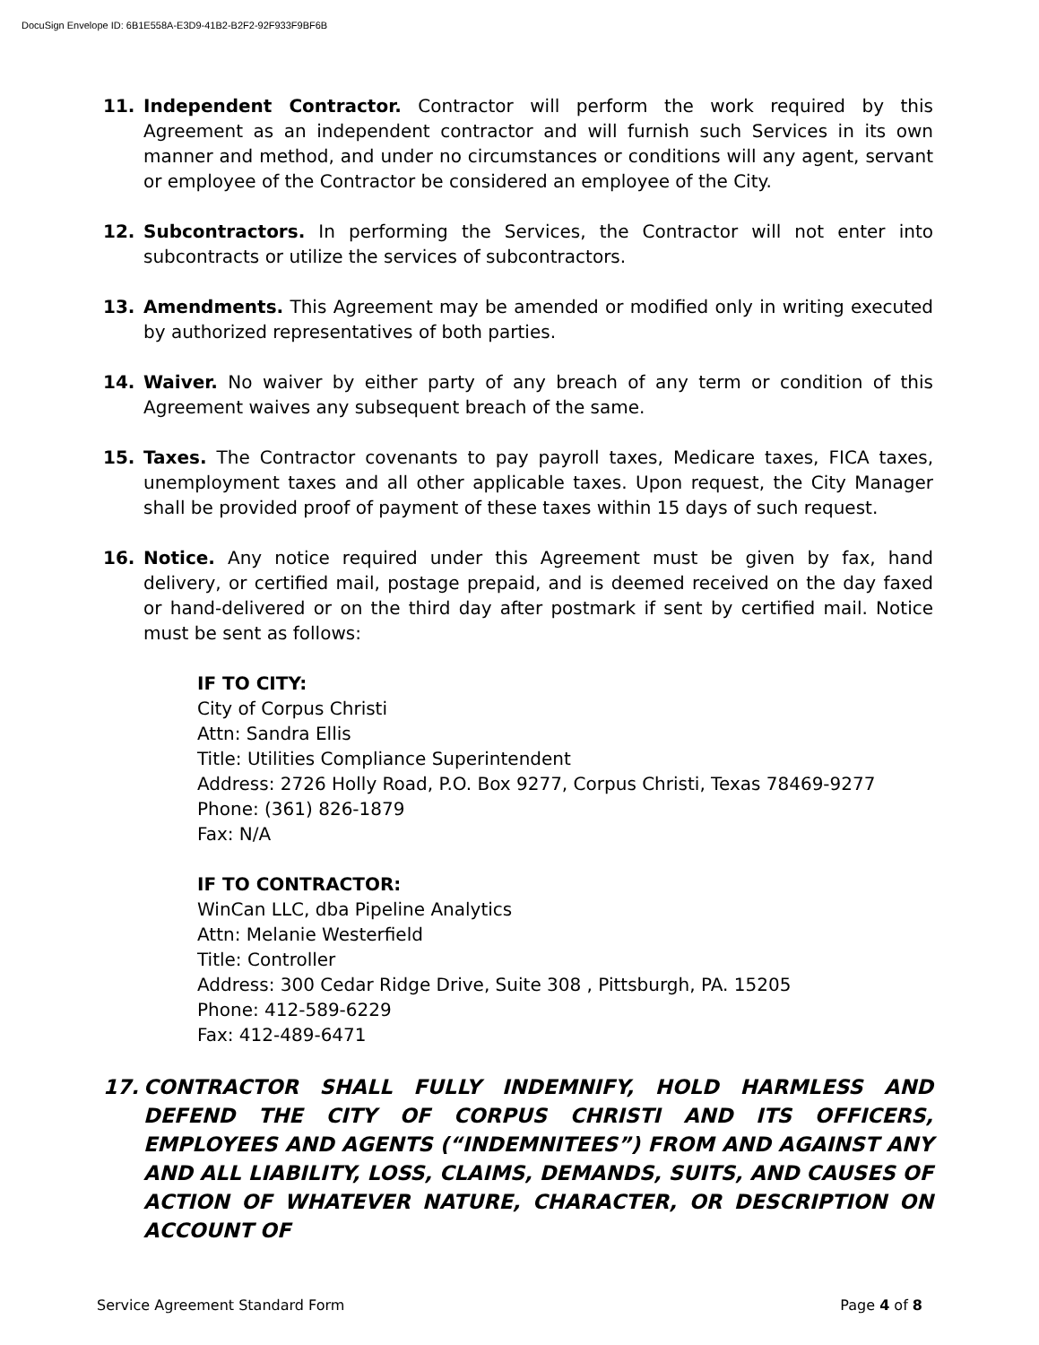DocuSign Envelope ID: 6B1E558A-E3D9-41B2-B2F2-92F933F9BF6B
11. Independent Contractor. Contractor will perform the work required by this Agreement as an independent contractor and will furnish such Services in its own manner and method, and under no circumstances or conditions will any agent, servant or employee of the Contractor be considered an employee of the City.
12. Subcontractors. In performing the Services, the Contractor will not enter into subcontracts or utilize the services of subcontractors.
13. Amendments. This Agreement may be amended or modified only in writing executed by authorized representatives of both parties.
14. Waiver. No waiver by either party of any breach of any term or condition of this Agreement waives any subsequent breach of the same.
15. Taxes. The Contractor covenants to pay payroll taxes, Medicare taxes, FICA taxes, unemployment taxes and all other applicable taxes. Upon request, the City Manager shall be provided proof of payment of these taxes within 15 days of such request.
16. Notice. Any notice required under this Agreement must be given by fax, hand delivery, or certified mail, postage prepaid, and is deemed received on the day faxed or hand-delivered or on the third day after postmark if sent by certified mail. Notice must be sent as follows:
IF TO CITY:
City of Corpus Christi
Attn: Sandra Ellis
Title: Utilities Compliance Superintendent
Address: 2726 Holly Road, P.O. Box 9277, Corpus Christi, Texas 78469-9277
Phone: (361) 826-1879
Fax: N/A
IF TO CONTRACTOR:
WinCan LLC, dba Pipeline Analytics
Attn: Melanie Westerfield
Title: Controller
Address: 300 Cedar Ridge Drive, Suite 308 , Pittsburgh, PA. 15205
Phone: 412-589-6229
Fax: 412-489-6471
17. CONTRACTOR SHALL FULLY INDEMNIFY, HOLD HARMLESS AND DEFEND THE CITY OF CORPUS CHRISTI AND ITS OFFICERS, EMPLOYEES AND AGENTS (“INDEMNITEES”) FROM AND AGAINST ANY AND ALL LIABILITY, LOSS, CLAIMS, DEMANDS, SUITS, AND CAUSES OF ACTION OF WHATEVER NATURE, CHARACTER, OR DESCRIPTION ON ACCOUNT OF
Service Agreement Standard Form Page 4 of 8